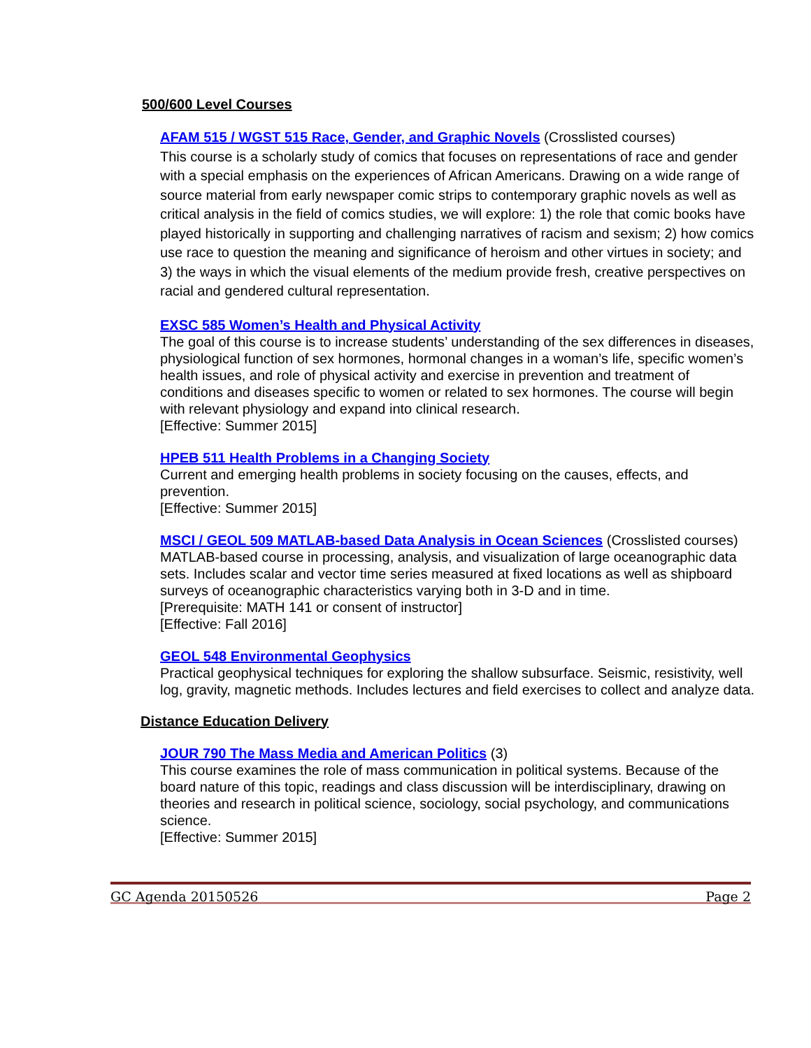500/600 Level Courses
AFAM 515 / WGST 515 Race, Gender, and Graphic Novels (Crosslisted courses)
This course is a scholarly study of comics that focuses on representations of race and gender with a special emphasis on the experiences of African Americans. Drawing on a wide range of source material from early newspaper comic strips to contemporary graphic novels as well as critical analysis in the field of comics studies, we will explore: 1) the role that comic books have played historically in supporting and challenging narratives of racism and sexism; 2) how comics use race to question the meaning and significance of heroism and other virtues in society; and 3) the ways in which the visual elements of the medium provide fresh, creative perspectives on racial and gendered cultural representation.
EXSC 585 Women’s Health and Physical Activity
The goal of this course is to increase students’ understanding of the sex differences in diseases, physiological function of sex hormones, hormonal changes in a woman’s life, specific women’s health issues, and role of physical activity and exercise in prevention and treatment of conditions and diseases specific to women or related to sex hormones. The course will begin with relevant physiology and expand into clinical research.
[Effective: Summer 2015]
HPEB 511 Health Problems in a Changing Society
Current and emerging health problems in society focusing on the causes, effects, and prevention.
[Effective: Summer 2015]
MSCI / GEOL 509 MATLAB-based Data Analysis in Ocean Sciences (Crosslisted courses)
MATLAB-based course in processing, analysis, and visualization of large oceanographic data sets. Includes scalar and vector time series measured at fixed locations as well as shipboard surveys of oceanographic characteristics varying both in 3-D and in time.
[Prerequisite: MATH 141 or consent of instructor]
[Effective: Fall 2016]
GEOL 548 Environmental Geophysics
Practical geophysical techniques for exploring the shallow subsurface. Seismic, resistivity, well log, gravity, magnetic methods. Includes lectures and field exercises to collect and analyze data.
Distance Education Delivery
JOUR 790 The Mass Media and American Politics (3)
This course examines the role of mass communication in political systems. Because of the board nature of this topic, readings and class discussion will be interdisciplinary, drawing on theories and research in political science, sociology, social psychology, and communications science.
[Effective: Summer 2015]
GC Agenda 20150526 Page 2